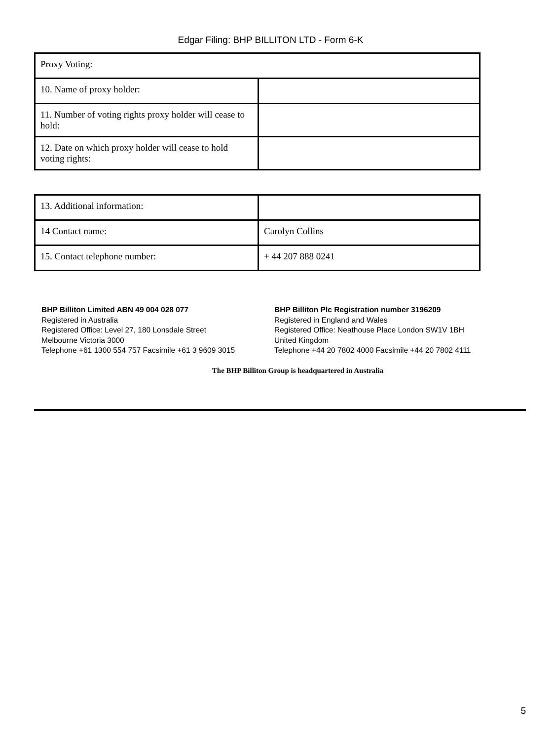Edgar Filing: BHP BILLITON LTD - Form 6-K
| Proxy Voting: | |
| 10. Name of proxy holder: | |
| 11. Number of voting rights proxy holder will cease to hold: | |
| 12. Date on which proxy holder will cease to hold voting rights: | |
| 13. Additional information: | |
| 14 Contact name: | Carolyn Collins |
| 15. Contact telephone number: | + 44 207 888 0241 |
BHP Billiton Limited ABN 49 004 028 077
Registered in Australia
Registered Office: Level 27, 180 Lonsdale Street
Melbourne Victoria 3000
Telephone +61 1300 554 757 Facsimile +61 3 9609 3015
BHP Billiton Plc Registration number 3196209
Registered in England and Wales
Registered Office: Neathouse Place London SW1V 1BH
United Kingdom
Telephone +44 20 7802 4000 Facsimile +44 20 7802 4111
The BHP Billiton Group is headquartered in Australia
5